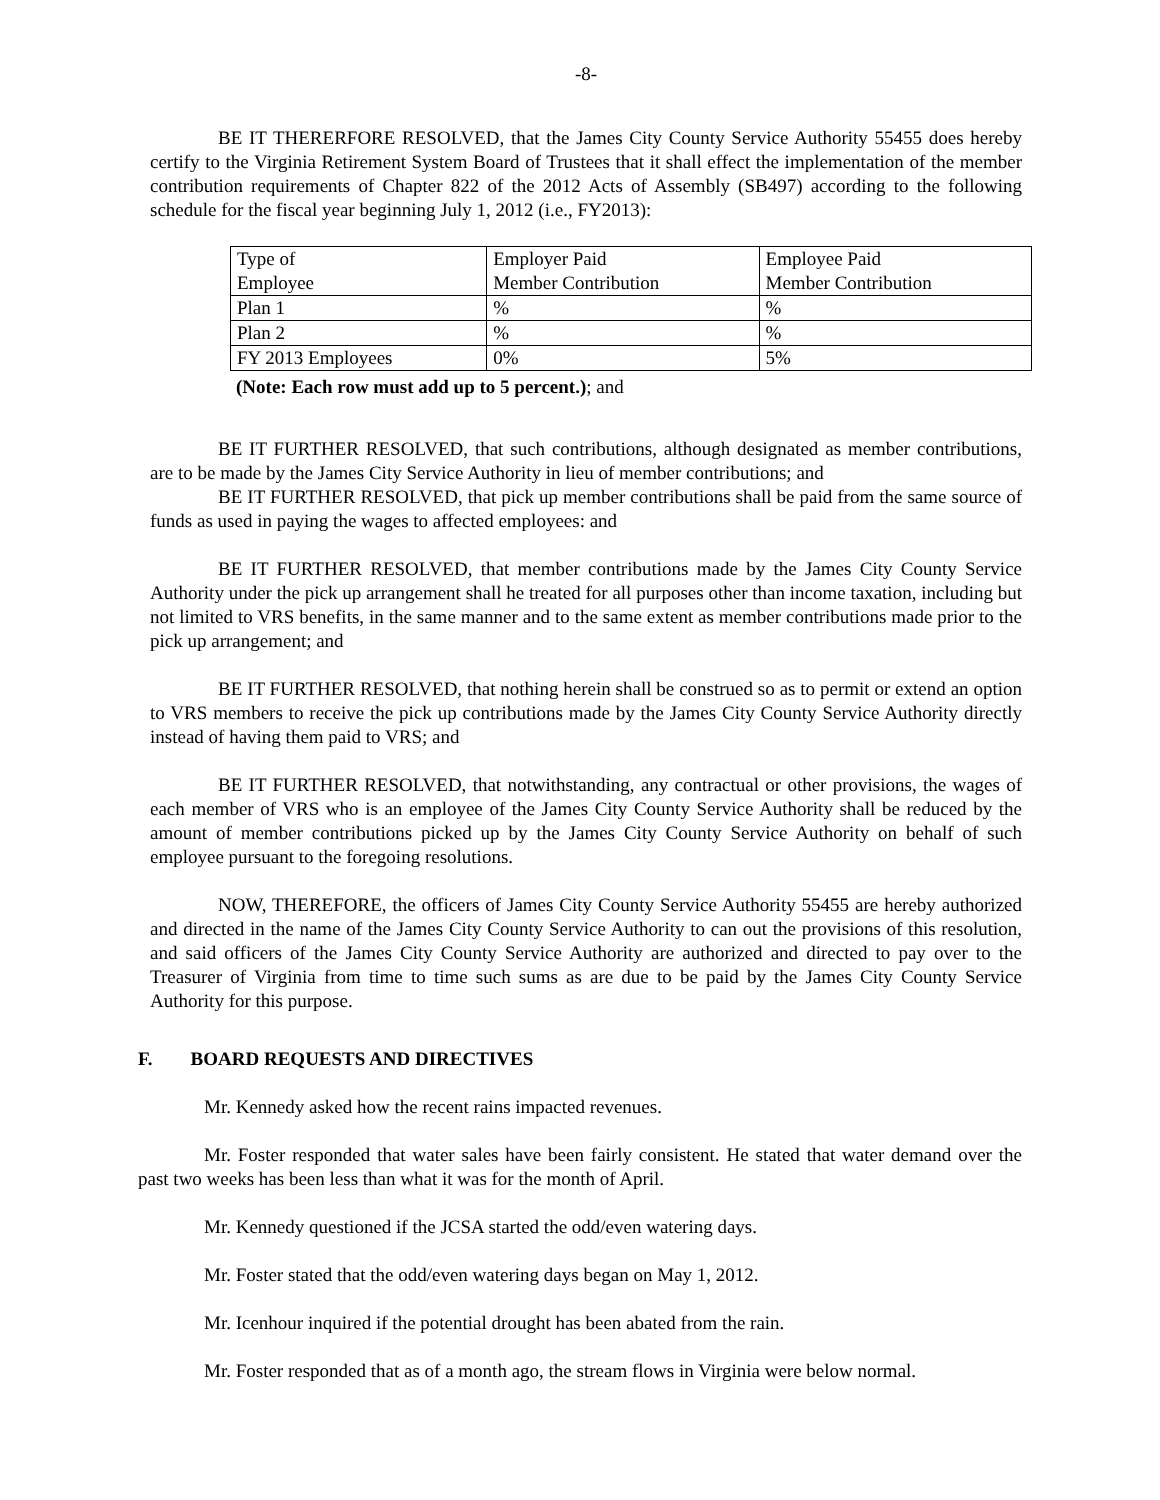-8-
BE IT THERERFORE RESOLVED, that the James City County Service Authority 55455 does hereby certify to the Virginia Retirement System Board of Trustees that it shall effect the implementation of the member contribution requirements of Chapter 822 of the 2012 Acts of Assembly (SB497) according to the following schedule for the fiscal year beginning July 1, 2012 (i.e., FY2013):
| Type of Employee | Employer Paid Member Contribution | Employee Paid Member Contribution |
| Plan 1 | % | % |
| Plan 2 | % | % |
| FY 2013 Employees | 0% | 5% |
(Note: Each row must add up to 5 percent.); and
BE IT FURTHER RESOLVED, that such contributions, although designated as member contributions, are to be made by the James City Service Authority in lieu of member contributions; and
BE IT FURTHER RESOLVED, that pick up member contributions shall be paid from the same source of funds as used in paying the wages to affected employees: and
BE IT FURTHER RESOLVED, that member contributions made by the James City County Service Authority under the pick up arrangement shall he treated for all purposes other than income taxation, including but not limited to VRS benefits, in the same manner and to the same extent as member contributions made prior to the pick up arrangement; and
BE IT FURTHER RESOLVED, that nothing herein shall be construed so as to permit or extend an option to VRS members to receive the pick up contributions made by the James City County Service Authority directly instead of having them paid to VRS; and
BE IT FURTHER RESOLVED, that notwithstanding, any contractual or other provisions, the wages of each member of VRS who is an employee of the James City County Service Authority shall be reduced by the amount of member contributions picked up by the James City County Service Authority on behalf of such employee pursuant to the foregoing resolutions.
NOW, THEREFORE, the officers of James City County Service Authority 55455 are hereby authorized and directed in the name of the James City County Service Authority to can out the provisions of this resolution, and said officers of the James City County Service Authority are authorized and directed to pay over to the Treasurer of Virginia from time to time such sums as are due to be paid by the James City County Service Authority for this purpose.
F. BOARD REQUESTS AND DIRECTIVES
Mr. Kennedy asked how the recent rains impacted revenues.
Mr. Foster responded that water sales have been fairly consistent. He stated that water demand over the past two weeks has been less than what it was for the month of April.
Mr. Kennedy questioned if the JCSA started the odd/even watering days.
Mr. Foster stated that the odd/even watering days began on May 1, 2012.
Mr. Icenhour inquired if the potential drought has been abated from the rain.
Mr. Foster responded that as of a month ago, the stream flows in Virginia were below normal.